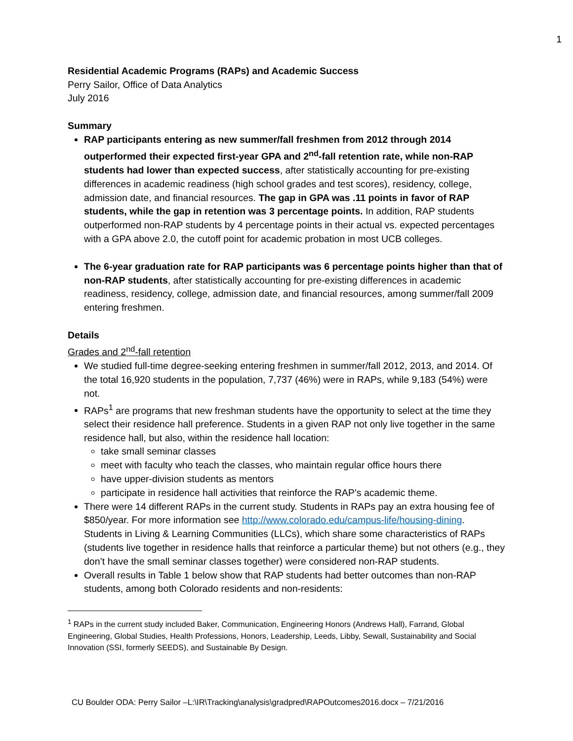1
Residential Academic Programs (RAPs) and Academic Success
Perry Sailor, Office of Data Analytics
July 2016
Summary
RAP participants entering as new summer/fall freshmen from 2012 through 2014 outperformed their expected first-year GPA and 2<sup>nd</sup>-fall retention rate, while non-RAP students had lower than expected success, after statistically accounting for pre-existing differences in academic readiness (high school grades and test scores), residency, college, admission date, and financial resources. The gap in GPA was .11 points in favor of RAP students, while the gap in retention was 3 percentage points. In addition, RAP students outperformed non-RAP students by 4 percentage points in their actual vs. expected percentages with a GPA above 2.0, the cutoff point for academic probation in most UCB colleges.
The 6-year graduation rate for RAP participants was 6 percentage points higher than that of non-RAP students, after statistically accounting for pre-existing differences in academic readiness, residency, college, admission date, and financial resources, among summer/fall 2009 entering freshmen.
Details
Grades and 2<sup>nd</sup>-fall retention
We studied full-time degree-seeking entering freshmen in summer/fall 2012, 2013, and 2014. Of the total 16,920 students in the population, 7,737 (46%) were in RAPs, while 9,183 (54%) were not.
RAPs<sup>1</sup> are programs that new freshman students have the opportunity to select at the time they select their residence hall preference. Students in a given RAP not only live together in the same residence hall, but also, within the residence hall location:
take small seminar classes
meet with faculty who teach the classes, who maintain regular office hours there
have upper-division students as mentors
participate in residence hall activities that reinforce the RAP’s academic theme.
There were 14 different RAPs in the current study. Students in RAPs pay an extra housing fee of $850/year. For more information see http://www.colorado.edu/campus-life/housing-dining. Students in Living & Learning Communities (LLCs), which share some characteristics of RAPs (students live together in residence halls that reinforce a particular theme) but not others (e.g., they don’t have the small seminar classes together) were considered non-RAP students.
Overall results in Table 1 below show that RAP students had better outcomes than non-RAP students, among both Colorado residents and non-residents:
<sup>1</sup> RAPs in the current study included Baker, Communication, Engineering Honors (Andrews Hall), Farrand, Global Engineering, Global Studies, Health Professions, Honors, Leadership, Leeds, Libby, Sewall, Sustainability and Social Innovation (SSI, formerly SEEDS), and Sustainable By Design.
CU Boulder ODA: Perry Sailor –L:\IR\Tracking\analysis\gradpred\RAPOutcomes2016.docx – 7/21/2016